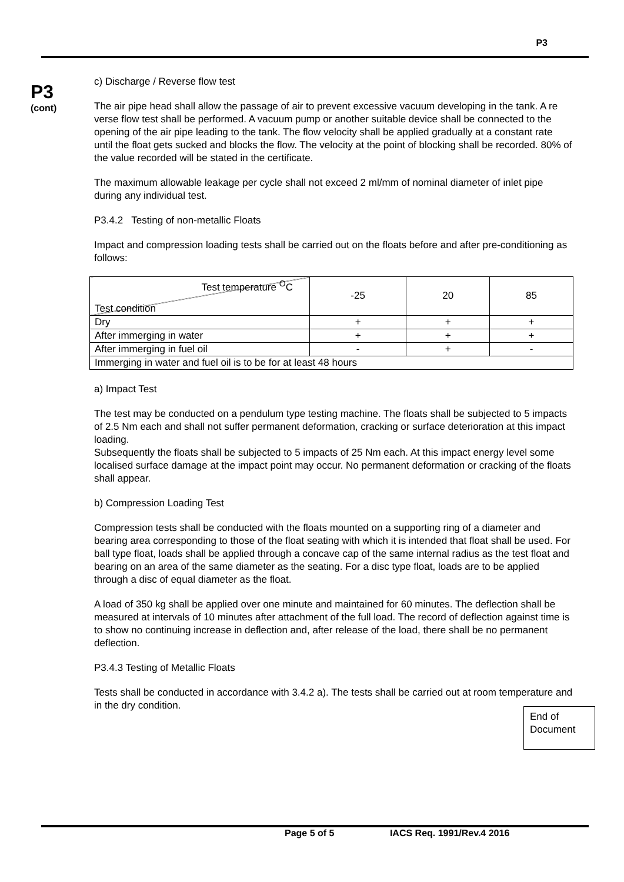P3
P3
(cont)
c) Discharge / Reverse flow test
The air pipe head shall allow the passage of air to prevent excessive vacuum developing in the tank. A re verse flow test shall be performed. A vacuum pump or another suitable device shall be connected to the opening of the air pipe leading to the tank. The flow velocity shall be applied gradually at a constant rate until the float gets sucked and blocks the flow. The velocity at the point of blocking shall be recorded. 80% of the value recorded will be stated in the certificate.
The maximum allowable leakage per cycle shall not exceed 2 ml/mm of nominal diameter of inlet pipe during any individual test.
P3.4.2 Testing of non-metallic Floats
Impact and compression loading tests shall be carried out on the floats before and after pre-conditioning as follows:
| Test temperature <sup>O</sup>C Test condition | -25 | 20 | 85 |
| Dry | + | + | + |
| After immerging in water | + | + | + |
| After immerging in fuel oil | - | + | - |
| Immerging in water and fuel oil is to be for at least 48 hours | | | |
a) Impact Test
The test may be conducted on a pendulum type testing machine. The floats shall be subjected to 5 impacts of 2.5 Nm each and shall not suffer permanent deformation, cracking or surface deterioration at this impact loading.
Subsequently the floats shall be subjected to 5 impacts of 25 Nm each. At this impact energy level some localised surface damage at the impact point may occur. No permanent deformation or cracking of the floats shall appear.
b) Compression Loading Test
Compression tests shall be conducted with the floats mounted on a supporting ring of a diameter and bearing area corresponding to those of the float seating with which it is intended that float shall be used. For ball type float, loads shall be applied through a concave cap of the same internal radius as the test float and bearing on an area of the same diameter as the seating. For a disc type float, loads are to be applied through a disc of equal diameter as the float.
A load of 350 kg shall be applied over one minute and maintained for 60 minutes. The deflection shall be measured at intervals of 10 minutes after attachment of the full load. The record of deflection against time is to show no continuing increase in deflection and, after release of the load, there shall be no permanent deflection.
P3.4.3 Testing of Metallic Floats
Tests shall be conducted in accordance with 3.4.2 a). The tests shall be carried out at room temperature and in the dry condition.
End of
Document
Page 5 of 5 IACS Req. 1991/Rev.4 2016